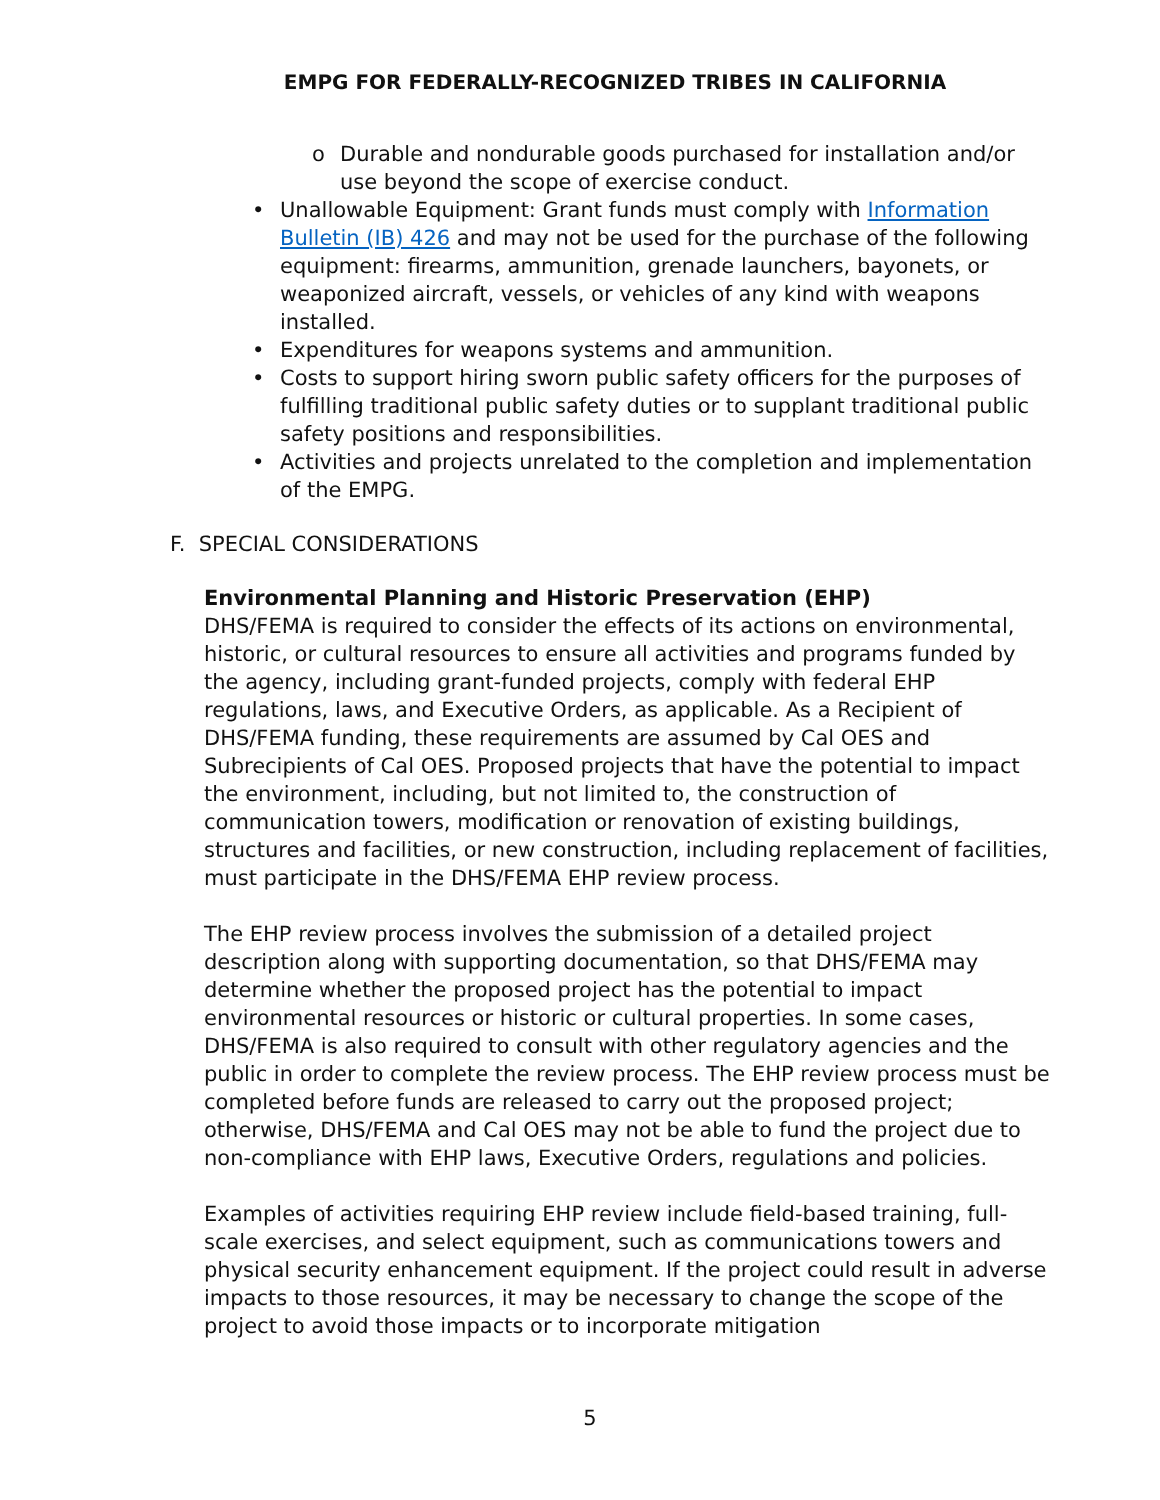EMPG FOR FEDERALLY-RECOGNIZED TRIBES IN CALIFORNIA
o Durable and nondurable goods purchased for installation and/or use beyond the scope of exercise conduct.
• Unallowable Equipment: Grant funds must comply with Information Bulletin (IB) 426 and may not be used for the purchase of the following equipment: firearms, ammunition, grenade launchers, bayonets, or weaponized aircraft, vessels, or vehicles of any kind with weapons installed.
• Expenditures for weapons systems and ammunition.
• Costs to support hiring sworn public safety officers for the purposes of fulfilling traditional public safety duties or to supplant traditional public safety positions and responsibilities.
• Activities and projects unrelated to the completion and implementation of the EMPG.
F. SPECIAL CONSIDERATIONS
Environmental Planning and Historic Preservation (EHP)
DHS/FEMA is required to consider the effects of its actions on environmental, historic, or cultural resources to ensure all activities and programs funded by the agency, including grant-funded projects, comply with federal EHP regulations, laws, and Executive Orders, as applicable. As a Recipient of DHS/FEMA funding, these requirements are assumed by Cal OES and Subrecipients of Cal OES. Proposed projects that have the potential to impact the environment, including, but not limited to, the construction of communication towers, modification or renovation of existing buildings, structures and facilities, or new construction, including replacement of facilities, must participate in the DHS/FEMA EHP review process.
The EHP review process involves the submission of a detailed project description along with supporting documentation, so that DHS/FEMA may determine whether the proposed project has the potential to impact environmental resources or historic or cultural properties. In some cases, DHS/FEMA is also required to consult with other regulatory agencies and the public in order to complete the review process. The EHP review process must be completed before funds are released to carry out the proposed project; otherwise, DHS/FEMA and Cal OES may not be able to fund the project due to non-compliance with EHP laws, Executive Orders, regulations and policies.
Examples of activities requiring EHP review include field-based training, full-scale exercises, and select equipment, such as communications towers and physical security enhancement equipment. If the project could result in adverse impacts to those resources, it may be necessary to change the scope of the project to avoid those impacts or to incorporate mitigation
5